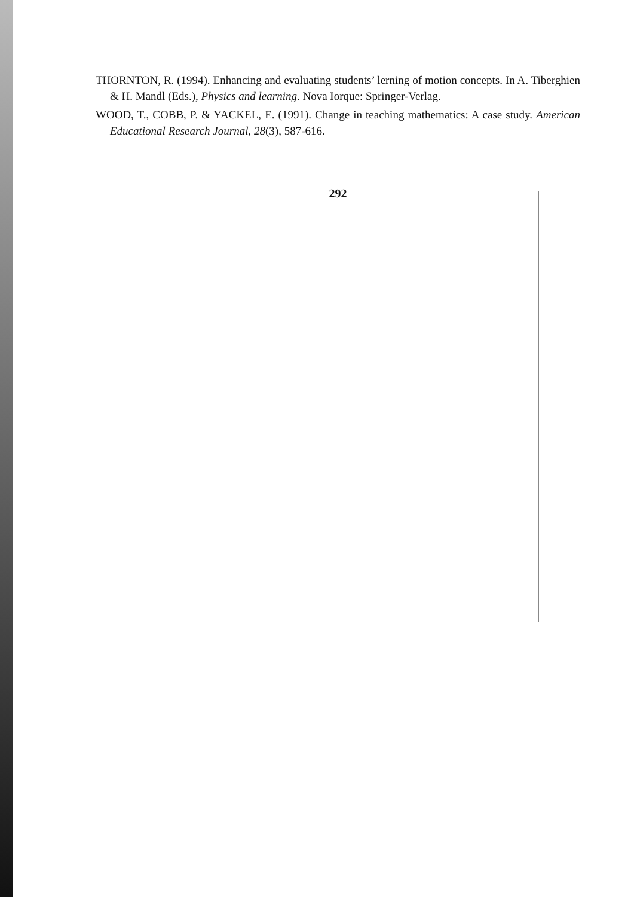THORNTON, R. (1994). Enhancing and evaluating students’ lerning of motion concepts. In A. Tiberghien & H. Mandl (Eds.), Physics and learning. Nova Iorque: Springer-Verlag.
WOOD, T., COBB, P. & YACKEL, E. (1991). Change in teaching mathematics: A case study. American Educational Research Journal, 28(3), 587-616.
292